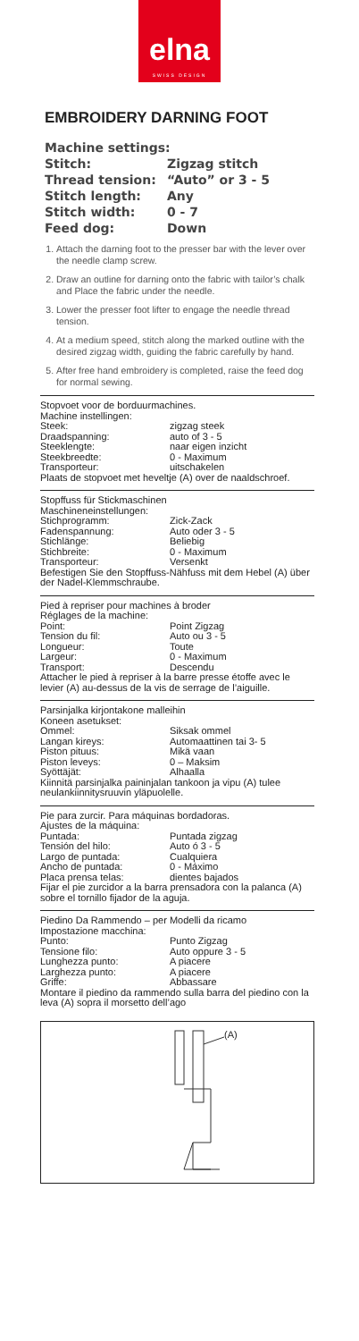elna
SWISS DESIGN
EMBROIDERY DARNING FOOT
Machine settings:
Stitch: Zigzag stitch
Thread tension: “Auto” or 3 - 5
Stitch length: Any
Stitch width: 0 - 7
Feed dog: Down
1. Attach the darning foot to the presser bar with the lever over the needle clamp screw.
2. Draw an outline for darning onto the fabric with tailor’s chalk and Place the fabric under the needle.
3. Lower the presser foot lifter to engage the needle thread tension.
4. At a medium speed, stitch along the marked outline with the desired zigzag width, guiding the fabric carefully by hand.
5. After free hand embroidery is completed, raise the feed dog for normal sewing.
Stopvoet voor de borduurmachines.
Machine instellingen:
Steek: zigzag steek
Draadspanning: auto of 3 - 5
Steeklengte: naar eigen inzicht
Steekbreedte: 0 - Maximum
Transporteur: uitschakelen
Plaats de stopvoet met heveltje (A) over de naaldschroef.
Stopffuss für Stickmaschinen
Maschineneinstellungen:
Stichprogramm: Zick-Zack
Fadenspannung: Auto oder 3 - 5
Stichlänge: Beliebig
Stichbreite: 0 - Maximum
Transporteur: Versenkt
Befestigen Sie den Stopffuss-Nähfuss mit dem Hebel (A) über der Nadel-Klemmschraube.
Pied à repriser pour machines à broder
Réglages de la machine:
Point: Point Zigzag
Tension du fil: Auto ou 3 - 5
Longueur: Toute
Largeur: 0 - Maximum
Transport: Descendu
Attacher le pied à repriser à la barre presse étoffe avec le levier (A) au-dessus de la vis de serrage de l’aiguille.
Parsinjalka kirjontakone malleihin
Koneen asetukset:
Ommel: Siksak ommel
Langan kireys: Automaattinen tai 3- 5
Piston pituus: Mikä vaan
Piston leveys: 0 – Maksim
Syöttäjät: Alhaalla
Kiinnitä parsinjalka paininjalan tankoon ja vipu (A) tulee neulankiinnitysruuvin yläpuolelle.
Pie para zurcir. Para máquinas bordadoras.
Ajustes de la máquina:
Puntada: Puntada zigzag
Tensión del hilo: Auto ó 3 - 5
Largo de puntada: Cualquiera
Ancho de puntada: 0 - Máximo
Placa prensa telas: dientes bajados
Fijar el pie zurcidor a la barra prensadora con la palanca (A) sobre el tornillo fijador de la aguja.
Piedino Da Rammendo – per Modelli da ricamo
Impostazione macchina:
Punto: Punto Zigzag
Tensione filo: Auto oppure 3 - 5
Lunghezza punto: A piacere
Larghezza punto: A piacere
Griffe: Abbassare
Montare il piedino da rammendo sulla barra del piedino con la leva (A) sopra il morsetto dell’ago
(A)